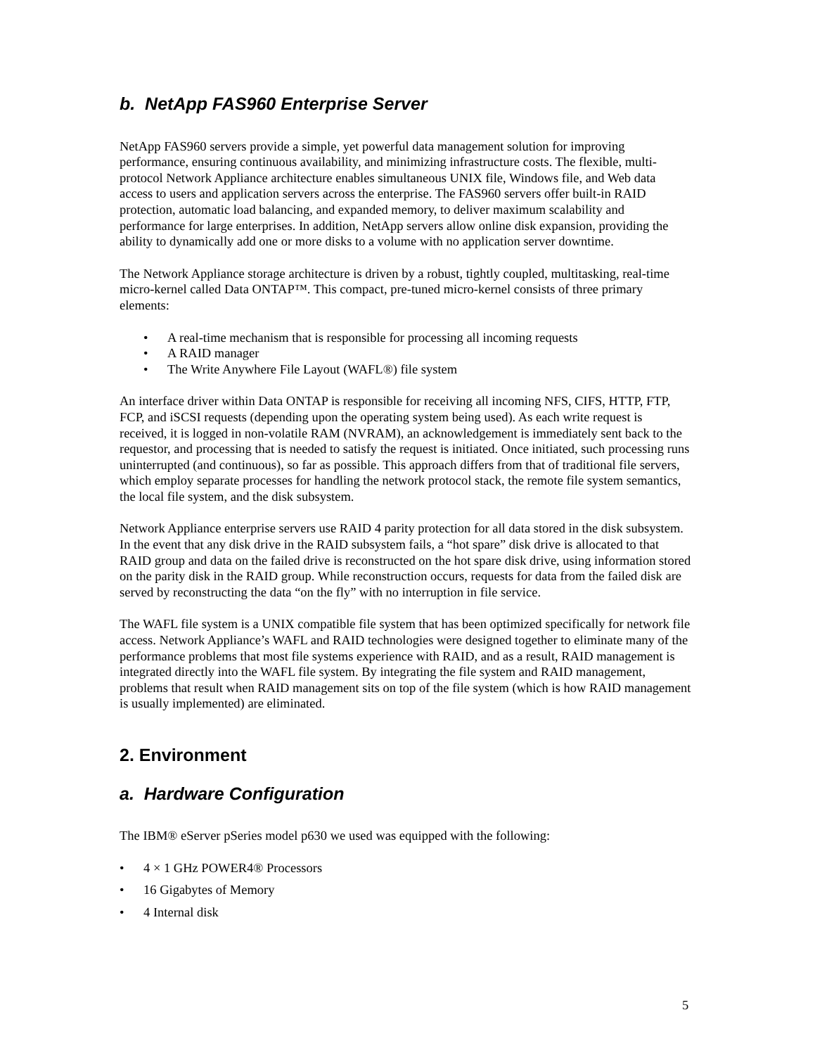b. NetApp FAS960 Enterprise Server
NetApp FAS960 servers provide a simple, yet powerful data management solution for improving performance, ensuring continuous availability, and minimizing infrastructure costs. The flexible, multi-protocol Network Appliance architecture enables simultaneous UNIX file, Windows file, and Web data access to users and application servers across the enterprise. The FAS960 servers offer built-in RAID protection, automatic load balancing, and expanded memory, to deliver maximum scalability and performance for large enterprises. In addition, NetApp servers allow online disk expansion, providing the ability to dynamically add one or more disks to a volume with no application server downtime.
The Network Appliance storage architecture is driven by a robust, tightly coupled, multitasking, real-time micro-kernel called Data ONTAP™. This compact, pre-tuned micro-kernel consists of three primary elements:
• A real-time mechanism that is responsible for processing all incoming requests
• A RAID manager
• The Write Anywhere File Layout (WAFL®) file system
An interface driver within Data ONTAP is responsible for receiving all incoming NFS, CIFS, HTTP, FTP, FCP, and iSCSI requests (depending upon the operating system being used). As each write request is received, it is logged in non-volatile RAM (NVRAM), an acknowledgement is immediately sent back to the requestor, and processing that is needed to satisfy the request is initiated. Once initiated, such processing runs uninterrupted (and continuous), so far as possible. This approach differs from that of traditional file servers, which employ separate processes for handling the network protocol stack, the remote file system semantics, the local file system, and the disk subsystem.
Network Appliance enterprise servers use RAID 4 parity protection for all data stored in the disk subsystem. In the event that any disk drive in the RAID subsystem fails, a “hot spare” disk drive is allocated to that RAID group and data on the failed drive is reconstructed on the hot spare disk drive, using information stored on the parity disk in the RAID group. While reconstruction occurs, requests for data from the failed disk are served by reconstructing the data “on the fly” with no interruption in file service.
The WAFL file system is a UNIX compatible file system that has been optimized specifically for network file access. Network Appliance’s WAFL and RAID technologies were designed together to eliminate many of the performance problems that most file systems experience with RAID, and as a result, RAID management is integrated directly into the WAFL file system. By integrating the file system and RAID management, problems that result when RAID management sits on top of the file system (which is how RAID management is usually implemented) are eliminated.
2. Environment
a. Hardware Configuration
The IBM® eServer pSeries model p630 we used was equipped with the following:
• 4 × 1 GHz POWER4® Processors
• 16 Gigabytes of Memory
• 4 Internal disk
5